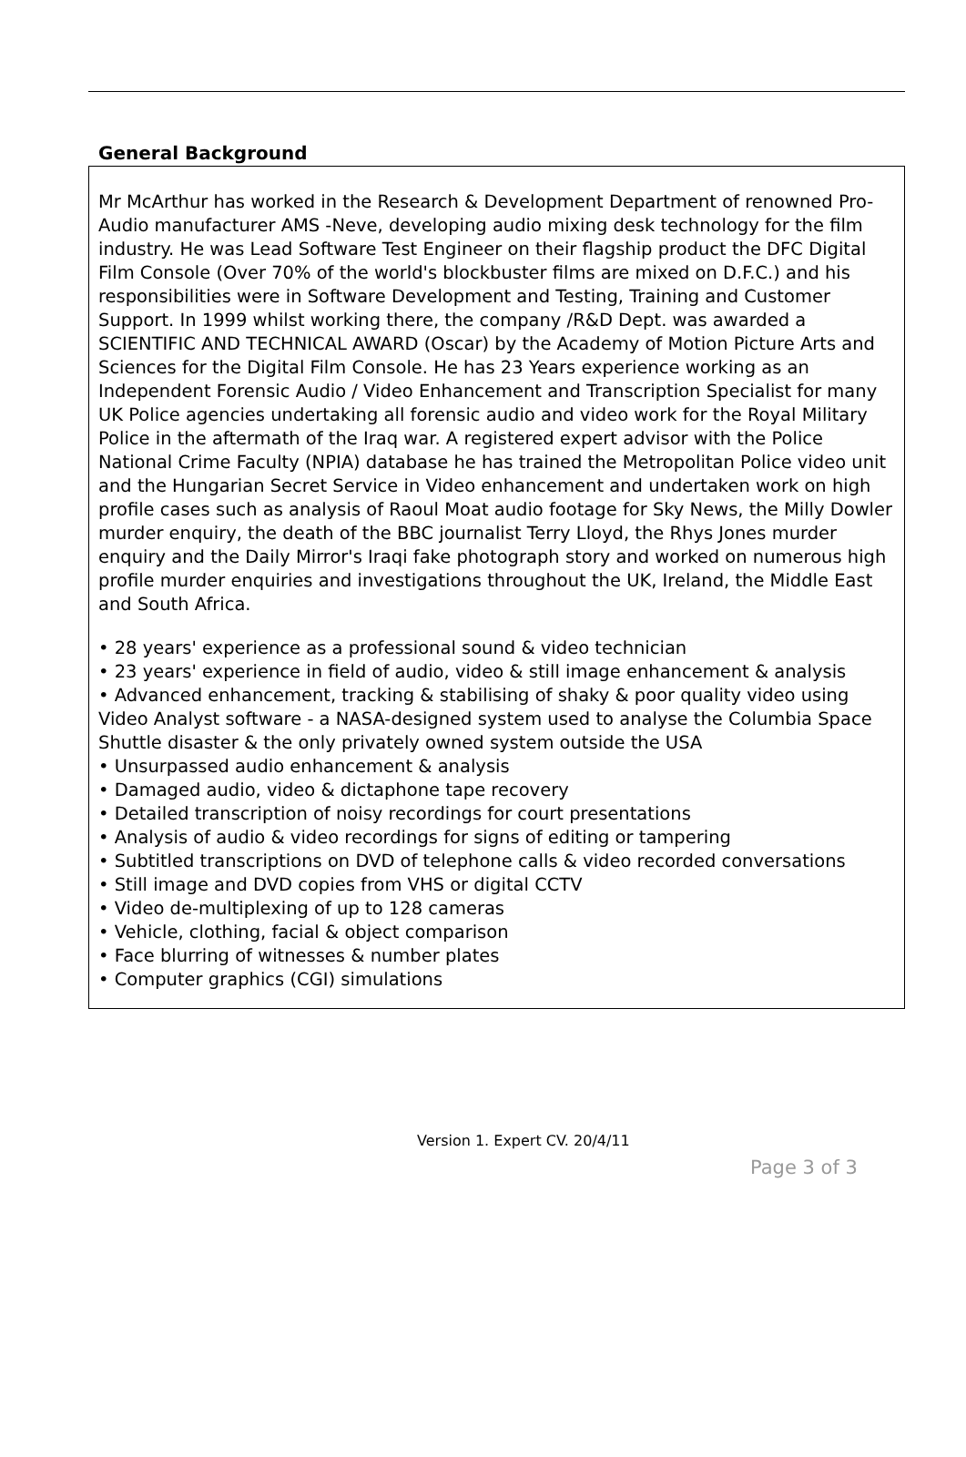General Background
Mr McArthur has worked in the Research & Development Department of renowned Pro-Audio manufacturer AMS -Neve, developing audio mixing desk technology for the film industry. He was Lead Software Test Engineer on their flagship product the DFC Digital Film Console (Over 70% of the world's blockbuster films are mixed on D.F.C.) and his responsibilities were in Software Development and Testing, Training and Customer Support. In 1999 whilst working there, the company /R&D Dept. was awarded a SCIENTIFIC AND TECHNICAL AWARD (Oscar) by the Academy of Motion Picture Arts and Sciences for the Digital Film Console. He has 23 Years experience working as an Independent Forensic Audio / Video Enhancement and Transcription Specialist for many UK Police agencies undertaking all forensic audio and video work for the Royal Military Police in the aftermath of the Iraq war. A registered expert advisor with the Police National Crime Faculty (NPIA) database he has trained the Metropolitan Police video unit and the Hungarian Secret Service in Video enhancement and undertaken work on high profile cases such as analysis of Raoul Moat audio footage for Sky News, the Milly Dowler murder enquiry, the death of the BBC journalist Terry Lloyd, the Rhys Jones murder enquiry and the Daily Mirror's Iraqi fake photograph story and worked on numerous high profile murder enquiries and investigations throughout the UK, Ireland, the Middle East and South Africa.
• 28 years' experience as a professional sound & video technician
• 23 years' experience in field of audio, video & still image enhancement & analysis
• Advanced enhancement, tracking & stabilising of shaky & poor quality video using Video Analyst software - a NASA-designed system used to analyse the Columbia Space Shuttle disaster & the only privately owned system outside the USA
• Unsurpassed audio enhancement & analysis
• Damaged audio, video & dictaphone tape recovery
• Detailed transcription of noisy recordings for court presentations
• Analysis of audio & video recordings for signs of editing or tampering
• Subtitled transcriptions on DVD of telephone calls & video recorded conversations
• Still image and DVD copies from VHS or digital CCTV
• Video de-multiplexing of up to 128 cameras
• Vehicle, clothing, facial & object comparison
• Face blurring of witnesses & number plates
• Computer graphics (CGI) simulations
Version 1. Expert CV. 20/4/11
Page 3 of 3